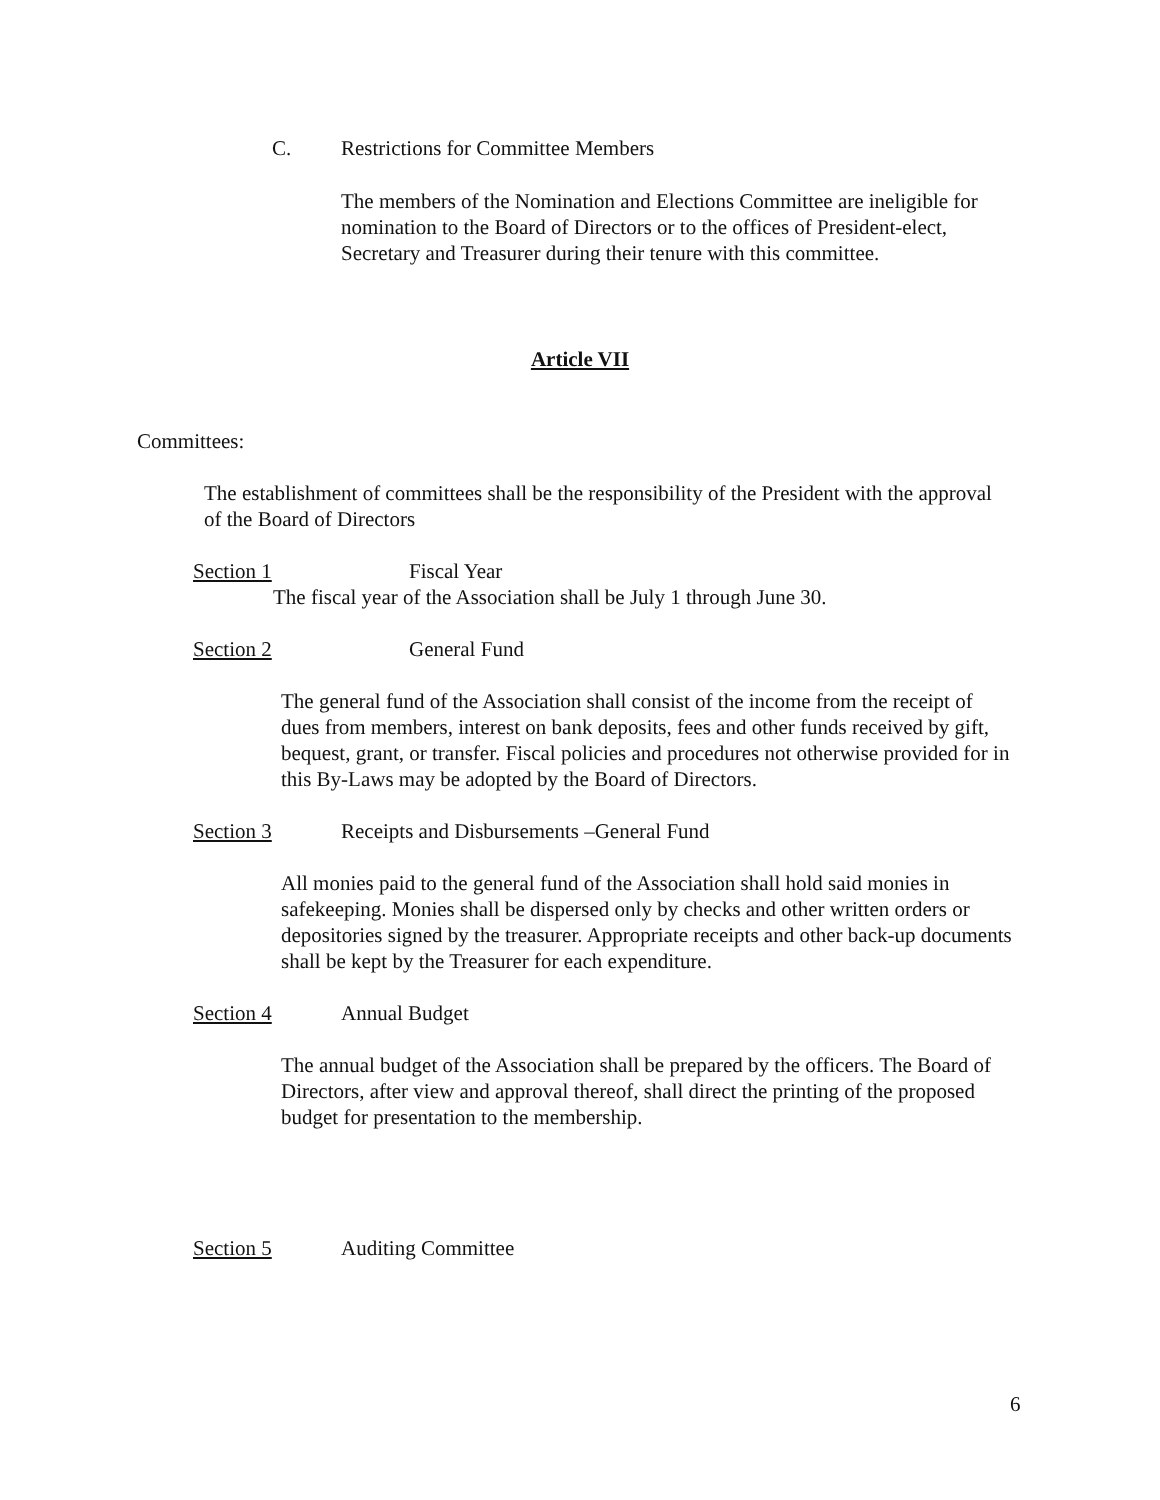C. Restrictions for Committee Members
The members of the Nomination and Elections Committee are ineligible for nomination to the Board of Directors or to the offices of President-elect, Secretary and Treasurer during their tenure with this committee.
Article VII
Committees:
The establishment of committees shall be the responsibility of the President with the approval of the Board of Directors
Section 1 Fiscal Year
The fiscal year of the Association shall be July 1 through June 30.
Section 2 General Fund
The general fund of the Association shall consist of the income from the receipt of dues from members, interest on bank deposits, fees and other funds received by gift, bequest, grant, or transfer. Fiscal policies and procedures not otherwise provided for in this By-Laws may be adopted by the Board of Directors.
Section 3 Receipts and Disbursements –General Fund
All monies paid to the general fund of the Association shall hold said monies in safekeeping. Monies shall be dispersed only by checks and other written orders or depositories signed by the treasurer. Appropriate receipts and other back-up documents shall be kept by the Treasurer for each expenditure.
Section 4 Annual Budget
The annual budget of the Association shall be prepared by the officers. The Board of Directors, after view and approval thereof, shall direct the printing of the proposed budget for presentation to the membership.
Section 5 Auditing Committee
6